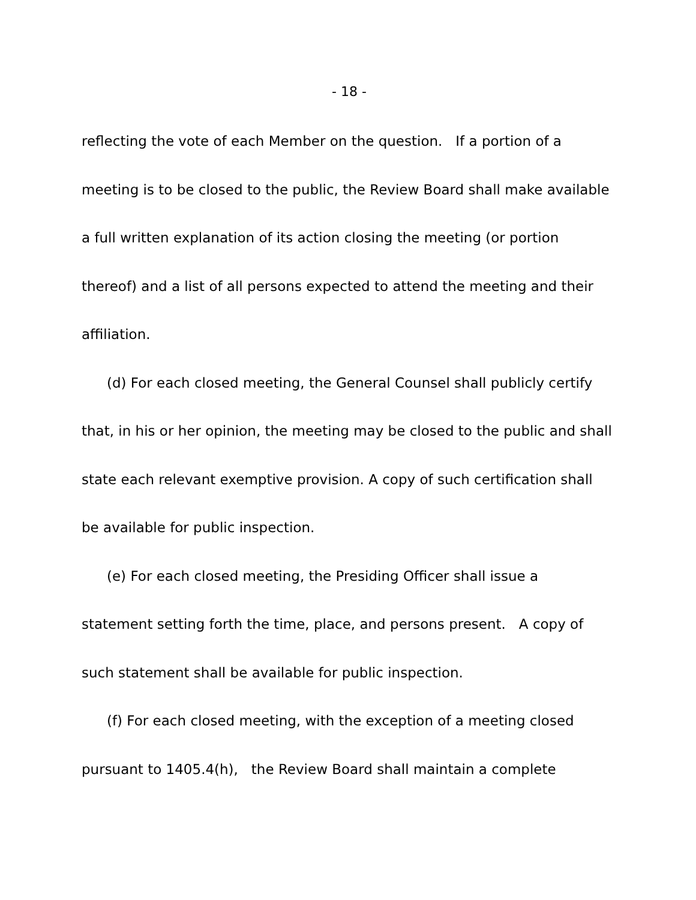- 18 -
reflecting the vote of each Member on the question. If a portion of a meeting is to be closed to the public, the Review Board shall make available a full written explanation of its action closing the meeting (or portion thereof) and a list of all persons expected to attend the meeting and their affiliation.
(d) For each closed meeting, the General Counsel shall publicly certify that, in his or her opinion, the meeting may be closed to the public and shall state each relevant exemptive provision. A copy of such certification shall be available for public inspection.
(e) For each closed meeting, the Presiding Officer shall issue a statement setting forth the time, place, and persons present. A copy of such statement shall be available for public inspection.
(f) For each closed meeting, with the exception of a meeting closed pursuant to 1405.4(h), the Review Board shall maintain a complete